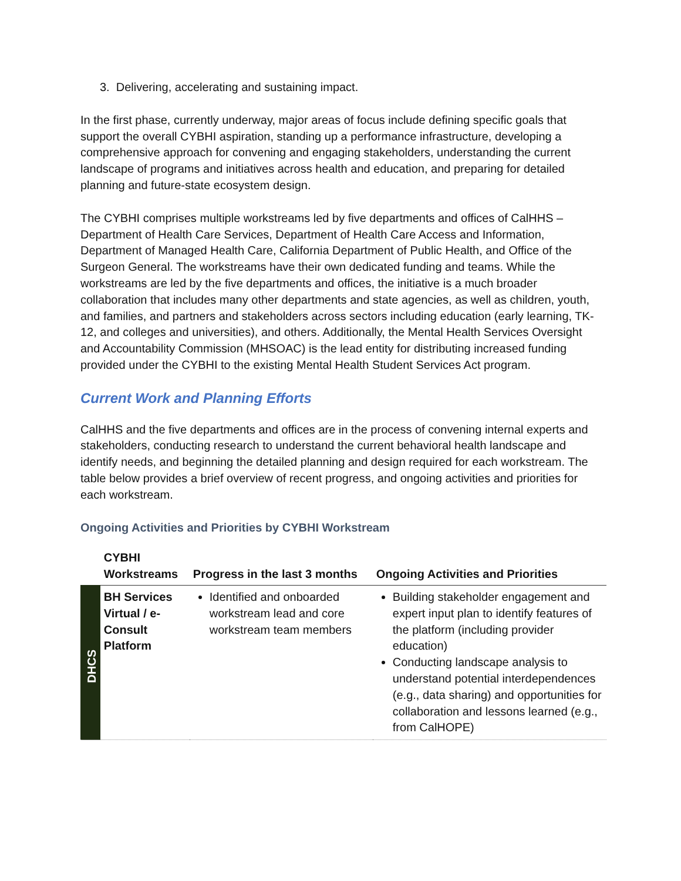3. Delivering, accelerating and sustaining impact.
In the first phase, currently underway, major areas of focus include defining specific goals that support the overall CYBHI aspiration, standing up a performance infrastructure, developing a comprehensive approach for convening and engaging stakeholders, understanding the current landscape of programs and initiatives across health and education, and preparing for detailed planning and future-state ecosystem design.
The CYBHI comprises multiple workstreams led by five departments and offices of CalHHS – Department of Health Care Services, Department of Health Care Access and Information, Department of Managed Health Care, California Department of Public Health, and Office of the Surgeon General. The workstreams have their own dedicated funding and teams. While the workstreams are led by the five departments and offices, the initiative is a much broader collaboration that includes many other departments and state agencies, as well as children, youth, and families, and partners and stakeholders across sectors including education (early learning, TK-12, and colleges and universities), and others. Additionally, the Mental Health Services Oversight and Accountability Commission (MHSOAC) is the lead entity for distributing increased funding provided under the CYBHI to the existing Mental Health Student Services Act program.
Current Work and Planning Efforts
CalHHS and the five departments and offices are in the process of convening internal experts and stakeholders, conducting research to understand the current behavioral health landscape and identify needs, and beginning the detailed planning and design required for each workstream. The table below provides a brief overview of recent progress, and ongoing activities and priorities for each workstream.
Ongoing Activities and Priorities by CYBHI Workstream
| | CYBHI Workstreams | Progress in the last 3 months | Ongoing Activities and Priorities |
| --- | --- | --- | --- |
| DHCS | BH Services Virtual / e-Consult Platform | Identified and onboarded workstream lead and core workstream team members | Building stakeholder engagement and expert input plan to identify features of the platform (including provider education) Conducting landscape analysis to understand potential interdependences (e.g., data sharing) and opportunities for collaboration and lessons learned (e.g., from CalHOPE) |